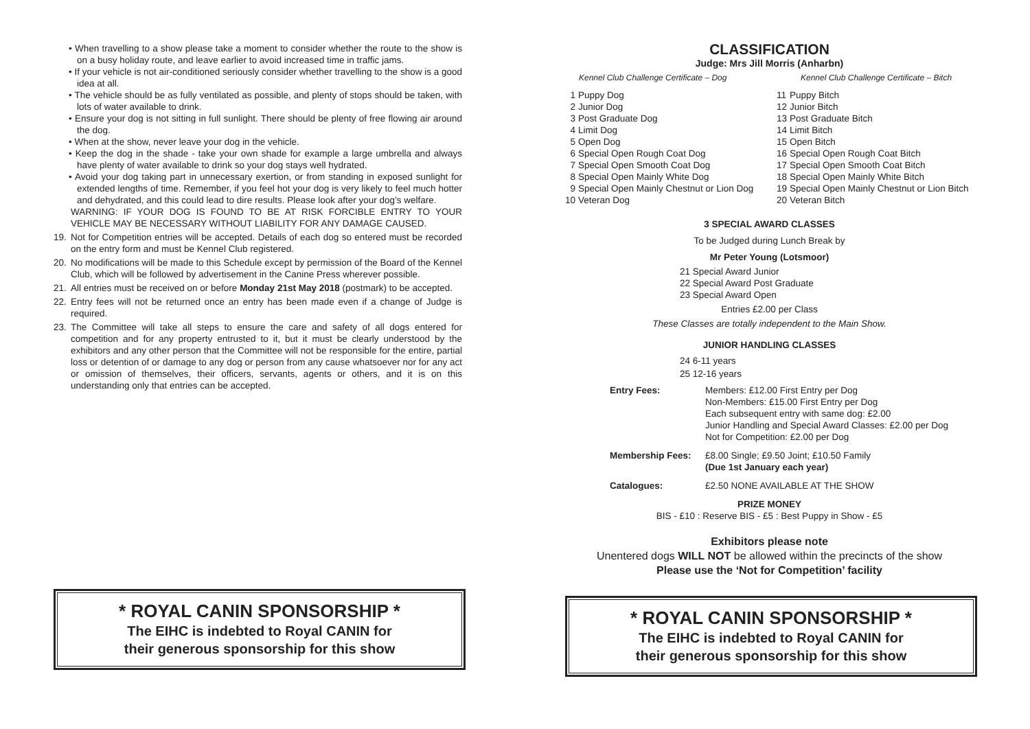• When travelling to a show please take a moment to consider whether the route to the show is on a busy holiday route, and leave earlier to avoid increased time in traffic jams.
• If your vehicle is not air-conditioned seriously consider whether travelling to the show is a good idea at all.
• The vehicle should be as fully ventilated as possible, and plenty of stops should be taken, with lots of water available to drink.
• Ensure your dog is not sitting in full sunlight. There should be plenty of free flowing air around the dog.
• When at the show, never leave your dog in the vehicle.
• Keep the dog in the shade - take your own shade for example a large umbrella and always have plenty of water available to drink so your dog stays well hydrated.
• Avoid your dog taking part in unnecessary exertion, or from standing in exposed sunlight for extended lengths of time. Remember, if you feel hot your dog is very likely to feel much hotter and dehydrated, and this could lead to dire results. Please look after your dog’s welfare.
WARNING: IF YOUR DOG IS FOUND TO BE AT RISK FORCIBLE ENTRY TO YOUR VEHICLE MAY BE NECESSARY WITHOUT LIABILITY FOR ANY DAMAGE CAUSED.
19. Not for Competition entries will be accepted. Details of each dog so entered must be recorded on the entry form and must be Kennel Club registered.
20. No modifications will be made to this Schedule except by permission of the Board of the Kennel Club, which will be followed by advertisement in the Canine Press wherever possible.
21. All entries must be received on or before Monday 21st May 2018 (postmark) to be accepted.
22. Entry fees will not be returned once an entry has been made even if a change of Judge is required.
23. The Committee will take all steps to ensure the care and safety of all dogs entered for competition and for any property entrusted to it, but it must be clearly understood by the exhibitors and any other person that the Committee will not be responsible for the entire, partial loss or detention of or damage to any dog or person from any cause whatsoever nor for any act or omission of themselves, their officers, servants, agents or others, and it is on this understanding only that entries can be accepted.
* ROYAL CANIN SPONSORSHIP *
The EIHC is indebted to Royal CANIN for
their generous sponsorship for this show
CLASSIFICATION
Judge: Mrs Jill Morris (Anharbn)
Kennel Club Challenge Certificate – Dog Kennel Club Challenge Certificate – Bitch
| 1 | Puppy Dog | 11 | Puppy Bitch |
| 2 | Junior Dog | 12 | Junior Bitch |
| 3 | Post Graduate Dog | 13 | Post Graduate Bitch |
| 4 | Limit Dog | 14 | Limit Bitch |
| 5 | Open Dog | 15 | Open Bitch |
| 6 | Special Open Rough Coat Dog | 16 | Special Open Rough Coat Bitch |
| 7 | Special Open Smooth Coat Dog | 17 | Special Open Smooth Coat Bitch |
| 8 | Special Open Mainly White Dog | 18 | Special Open Mainly White Bitch |
| 9 | Special Open Mainly Chestnut or Lion Dog | 19 | Special Open Mainly Chestnut or Lion Bitch |
| 10 | Veteran Dog | 20 | Veteran Bitch |
3 SPECIAL AWARD CLASSES
To be Judged during Lunch Break by
Mr Peter Young (Lotsmoor)
21 Special Award Junior
22 Special Award Post Graduate
23 Special Award Open
Entries £2.00 per Class
These Classes are totally independent to the Main Show.
JUNIOR HANDLING CLASSES
24 6-11 years
25 12-16 years
| Entry Fees: | Members: £12.00 First Entry per Dog Non-Members: £15.00 First Entry per Dog Each subsequent entry with same dog: £2.00 Junior Handling and Special Award Classes: £2.00 per Dog Not for Competition: £2.00 per Dog |
| Membership Fees: | £8.00 Single; £9.50 Joint; £10.50 Family (Due 1st January each year) |
| Catalogues: | £2.50 NONE AVAILABLE AT THE SHOW |
PRIZE MONEY
BIS - £10 : Reserve BIS - £5 : Best Puppy in Show - £5
Exhibitors please note
Unentered dogs WILL NOT be allowed within the precincts of the show
Please use the ‘Not for Competition’ facility
* ROYAL CANIN SPONSORSHIP *
The EIHC is indebted to Royal CANIN for
their generous sponsorship for this show